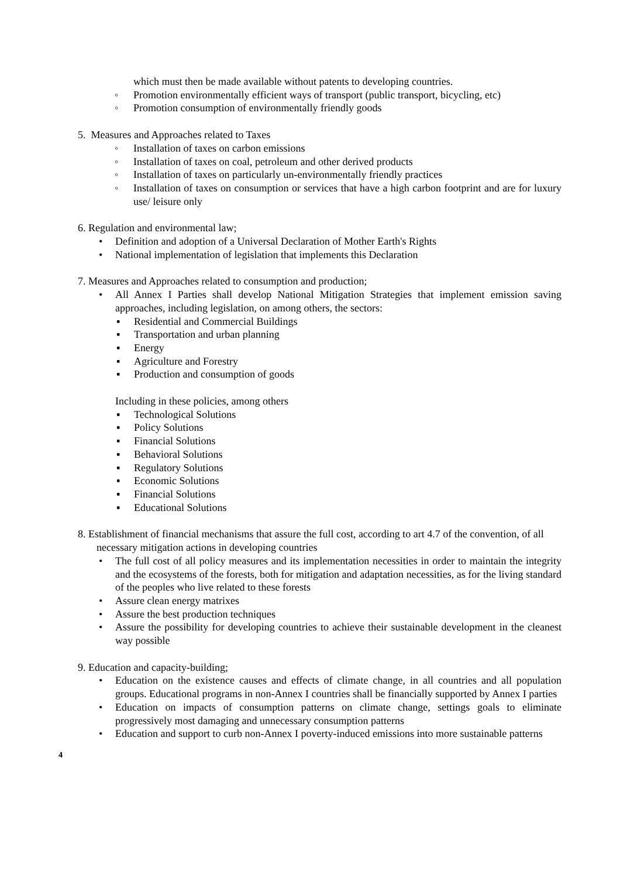which must then be made available without patents to developing countries.
◦ Promotion environmentally efficient ways of transport (public transport, bicycling, etc)
◦ Promotion consumption of environmentally friendly goods
5. Measures and Approaches related to Taxes
◦ Installation of taxes on carbon emissions
◦ Installation of taxes on coal, petroleum and other derived products
◦ Installation of taxes on particularly un-environmentally friendly practices
◦ Installation of taxes on consumption or services that have a high carbon footprint and are for luxury use/ leisure only
6. Regulation and environmental law;
• Definition and adoption of a Universal Declaration of Mother Earth's Rights
• National implementation of legislation that implements this Declaration
7. Measures and Approaches related to consumption and production;
• All Annex I Parties shall develop National Mitigation Strategies that implement emission saving approaches, including legislation, on among others, the sectors:
▪ Residential and Commercial Buildings
▪ Transportation and urban planning
▪ Energy
▪ Agriculture and Forestry
▪ Production and consumption of goods
Including in these policies, among others
▪ Technological Solutions
▪ Policy Solutions
▪ Financial Solutions
▪ Behavioral Solutions
▪ Regulatory Solutions
▪ Economic Solutions
▪ Financial Solutions
▪ Educational Solutions
8. Establishment of financial mechanisms that assure the full cost, according to art 4.7 of the convention, of all necessary mitigation actions in developing countries
• The full cost of all policy measures and its implementation necessities in order to maintain the integrity and the ecosystems of the forests, both for mitigation and adaptation necessities, as for the living standard of the peoples who live related to these forests
• Assure clean energy matrixes
• Assure the best production techniques
• Assure the possibility for developing countries to achieve their sustainable development in the cleanest way possible
9. Education and capacity-building;
• Education on the existence causes and effects of climate change, in all countries and all population groups. Educational programs in non-Annex I countries shall be financially supported by Annex I parties
• Education on impacts of consumption patterns on climate change, settings goals to eliminate progressively most damaging and unnecessary consumption patterns
• Education and support to curb non-Annex I poverty-induced emissions into more sustainable patterns
4